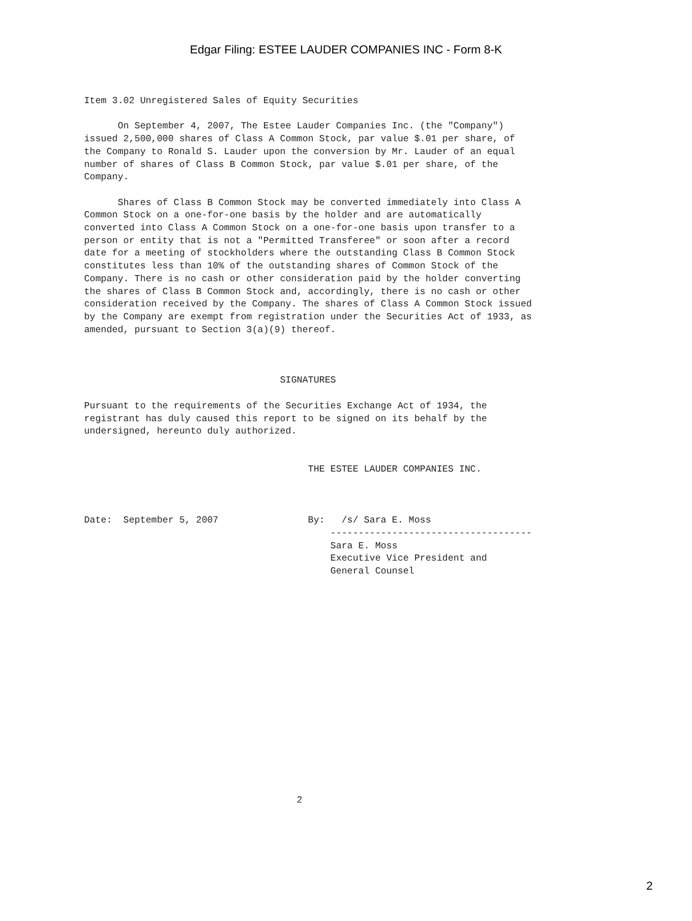Edgar Filing: ESTEE LAUDER COMPANIES INC - Form 8-K
Item 3.02 Unregistered Sales of Equity Securities

      On September 4, 2007, The Estee Lauder Companies Inc. (the "Company")
issued 2,500,000 shares of Class A Common Stock, par value $.01 per share, of
the Company to Ronald S. Lauder upon the conversion by Mr. Lauder of an equal
number of shares of Class B Common Stock, par value $.01 per share, of the
Company.

      Shares of Class B Common Stock may be converted immediately into Class A
Common Stock on a one-for-one basis by the holder and are automatically
converted into Class A Common Stock on a one-for-one basis upon transfer to a
person or entity that is not a "Permitted Transferee" or soon after a record
date for a meeting of stockholders where the outstanding Class B Common Stock
constitutes less than 10% of the outstanding shares of Common Stock of the
Company. There is no cash or other consideration paid by the holder converting
the shares of Class B Common Stock and, accordingly, there is no cash or other
consideration received by the Company. The shares of Class A Common Stock issued
by the Company are exempt from registration under the Securities Act of 1933, as
amended, pursuant to Section 3(a)(9) thereof.



                                   SIGNATURES

Pursuant to the requirements of the Securities Exchange Act of 1934, the
registrant has duly caused this report to be signed on its behalf by the
undersigned, hereunto duly authorized.


                                        THE ESTEE LAUDER COMPANIES INC.



Date:  September 5, 2007                By:   /s/ Sara E. Moss
                                            ------------------------------------
                                            Sara E. Moss
                                            Executive Vice President and
                                            General Counsel

















                                      2
2